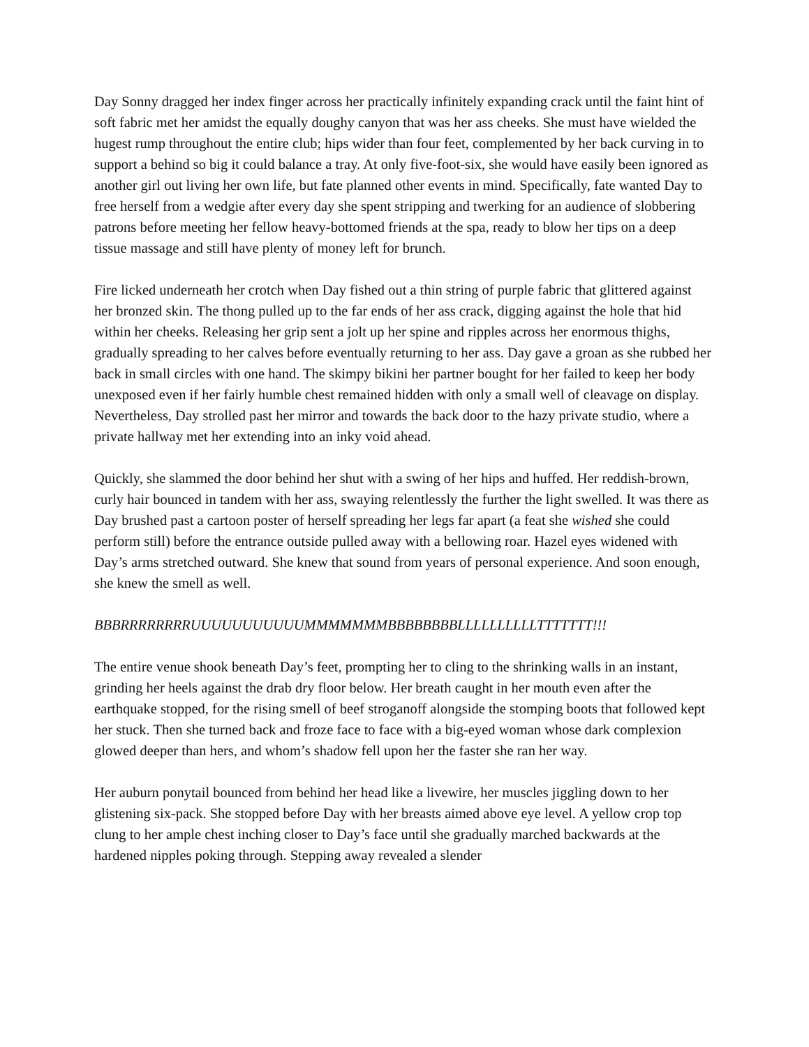Day Sonny dragged her index finger across her practically infinitely expanding crack until the faint hint of soft fabric met her amidst the equally doughy canyon that was her ass cheeks. She must have wielded the hugest rump throughout the entire club; hips wider than four feet, complemented by her back curving in to support a behind so big it could balance a tray. At only five-foot-six, she would have easily been ignored as another girl out living her own life, but fate planned other events in mind. Specifically, fate wanted Day to free herself from a wedgie after every day she spent stripping and twerking for an audience of slobbering patrons before meeting her fellow heavy-bottomed friends at the spa, ready to blow her tips on a deep tissue massage and still have plenty of money left for brunch.
Fire licked underneath her crotch when Day fished out a thin string of purple fabric that glittered against her bronzed skin. The thong pulled up to the far ends of her ass crack, digging against the hole that hid within her cheeks. Releasing her grip sent a jolt up her spine and ripples across her enormous thighs, gradually spreading to her calves before eventually returning to her ass. Day gave a groan as she rubbed her back in small circles with one hand. The skimpy bikini her partner bought for her failed to keep her body unexposed even if her fairly humble chest remained hidden with only a small well of cleavage on display. Nevertheless, Day strolled past her mirror and towards the back door to the hazy private studio, where a private hallway met her extending into an inky void ahead.
Quickly, she slammed the door behind her shut with a swing of her hips and huffed. Her reddish-brown, curly hair bounced in tandem with her ass, swaying relentlessly the further the light swelled. It was there as Day brushed past a cartoon poster of herself spreading her legs far apart (a feat she wished she could perform still) before the entrance outside pulled away with a bellowing roar. Hazel eyes widened with Day’s arms stretched outward. She knew that sound from years of personal experience. And soon enough, she knew the smell as well.
BBBRRRRRRRRUUUUUUUUUUUMMMMMMMBBBBBBBBLLLLLLLLLLTTTTTTT!!!
The entire venue shook beneath Day’s feet, prompting her to cling to the shrinking walls in an instant, grinding her heels against the drab dry floor below. Her breath caught in her mouth even after the earthquake stopped, for the rising smell of beef stroganoff alongside the stomping boots that followed kept her stuck. Then she turned back and froze face to face with a big-eyed woman whose dark complexion glowed deeper than hers, and whom’s shadow fell upon her the faster she ran her way.
Her auburn ponytail bounced from behind her head like a livewire, her muscles jiggling down to her glistening six-pack. She stopped before Day with her breasts aimed above eye level. A yellow crop top clung to her ample chest inching closer to Day’s face until she gradually marched backwards at the hardened nipples poking through. Stepping away revealed a slender